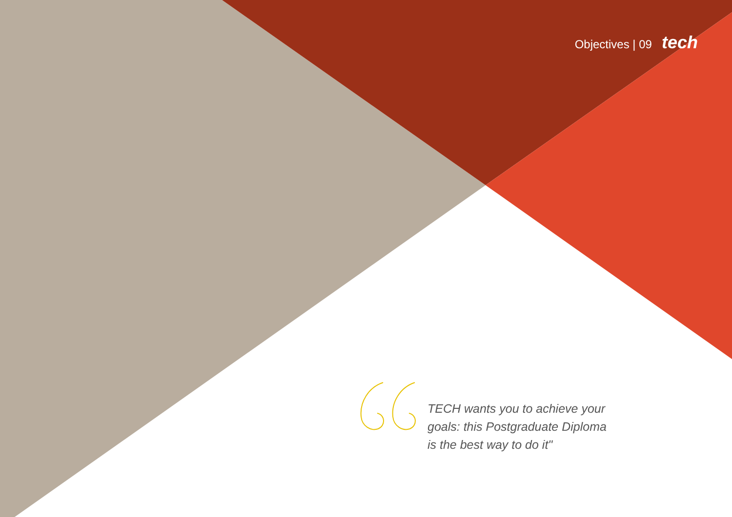Objectives | 09 tech
TECH wants you to achieve your goals: this Postgraduate Diploma is the best way to do it"